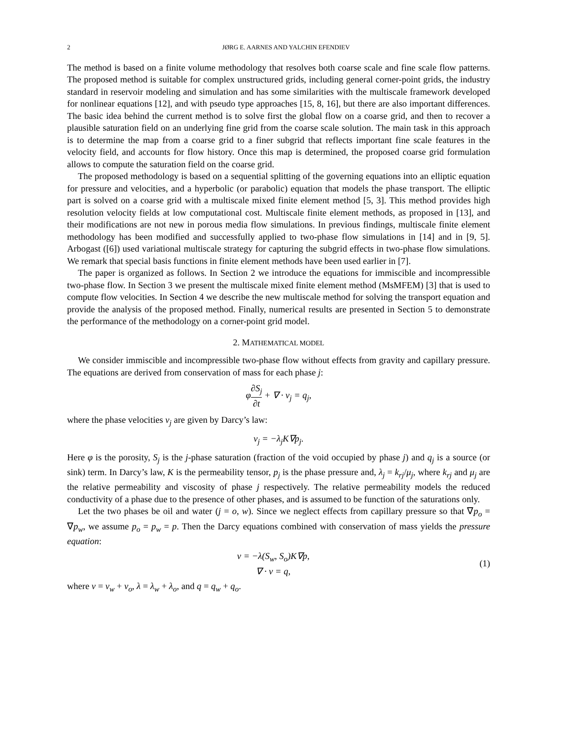2 JØRG E. AARNES AND YALCHIN EFENDIEV
The method is based on a finite volume methodology that resolves both coarse scale and fine scale flow patterns. The proposed method is suitable for complex unstructured grids, including general corner-point grids, the industry standard in reservoir modeling and simulation and has some similarities with the multiscale framework developed for nonlinear equations [12], and with pseudo type approaches [15, 8, 16], but there are also important differences. The basic idea behind the current method is to solve first the global flow on a coarse grid, and then to recover a plausible saturation field on an underlying fine grid from the coarse scale solution. The main task in this approach is to determine the map from a coarse grid to a finer subgrid that reflects important fine scale features in the velocity field, and accounts for flow history. Once this map is determined, the proposed coarse grid formulation allows to compute the saturation field on the coarse grid.
The proposed methodology is based on a sequential splitting of the governing equations into an elliptic equation for pressure and velocities, and a hyperbolic (or parabolic) equation that models the phase transport. The elliptic part is solved on a coarse grid with a multiscale mixed finite element method [5, 3]. This method provides high resolution velocity fields at low computational cost. Multiscale finite element methods, as proposed in [13], and their modifications are not new in porous media flow simulations. In previous findings, multiscale finite element methodology has been modified and successfully applied to two-phase flow simulations in [14] and in [9, 5]. Arbogast ([6]) used variational multiscale strategy for capturing the subgrid effects in two-phase flow simulations. We remark that special basis functions in finite element methods have been used earlier in [7].
The paper is organized as follows. In Section 2 we introduce the equations for immiscible and incompressible two-phase flow. In Section 3 we present the multiscale mixed finite element method (MsMFEM) [3] that is used to compute flow velocities. In Section 4 we describe the new multiscale method for solving the transport equation and provide the analysis of the proposed method. Finally, numerical results are presented in Section 5 to demonstrate the performance of the methodology on a corner-point grid model.
2. MATHEMATICAL MODEL
We consider immiscible and incompressible two-phase flow without effects from gravity and capillary pressure. The equations are derived from conservation of mass for each phase j:
φ∂S<sub>j</sub> ∂t + ∇ · v<sub>j</sub> = q<sub>j</sub>,
where the phase velocities v<sub>j</sub> are given by Darcy’s law:
v<sub>j</sub> = −λ<sub>j</sub>K∇p<sub>j</sub>.
Here φ is the porosity, S<sub>j</sub> is the j-phase saturation (fraction of the void occupied by phase j) and q<sub>j</sub> is a source (or sink) term. In Darcy’s law, K is the permeability tensor, p<sub>j</sub> is the phase pressure and, λ<sub>j</sub> = k<sub>rj</sub>/μ<sub>j</sub>, where k<sub>rj</sub> and μ<sub>j</sub> are the relative permeability and viscosity of phase j respectively. The relative permeability models the reduced conductivity of a phase due to the presence of other phases, and is assumed to be function of the saturations only.
Let the two phases be oil and water (j = o, w). Since we neglect effects from capillary pressure so that ∇p<sub>o</sub> = ∇p<sub>w</sub>, we assume p<sub>o</sub> = p<sub>w</sub> = p. Then the Darcy equations combined with conservation of mass yields the pressure equation:
v = −λ(S<sub>w</sub>, S<sub>o</sub>)K∇p,
∇ · v = q,
(1)
where v = v<sub>w</sub> + v<sub>o</sub>, λ = λ<sub>w</sub> + λ<sub>o</sub>, and q = q<sub>w</sub> + q<sub>o</sub>.